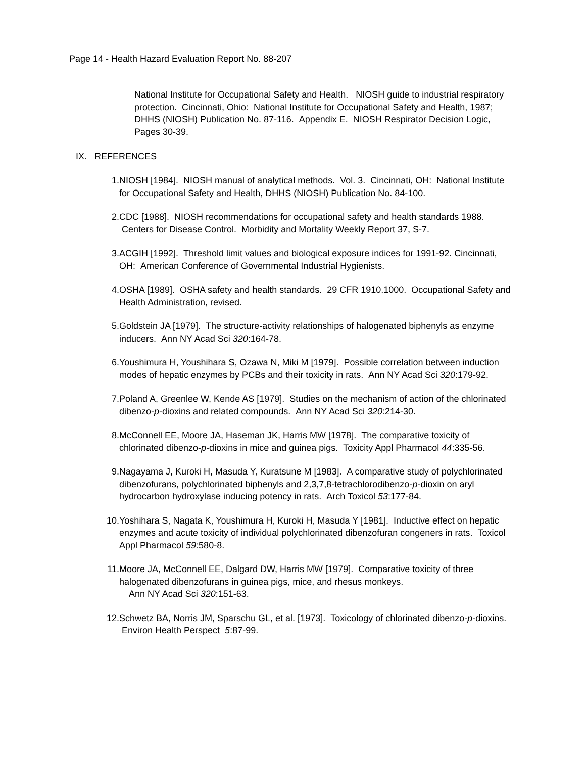Page 14 - Health Hazard Evaluation Report No. 88-207
National Institute for Occupational Safety and Health. NIOSH guide to industrial respiratory protection. Cincinnati, Ohio: National Institute for Occupational Safety and Health, 1987; DHHS (NIOSH) Publication No. 87-116. Appendix E. NIOSH Respirator Decision Logic, Pages 30-39.
IX. REFERENCES
1. NIOSH [1984]. NIOSH manual of analytical methods. Vol. 3. Cincinnati, OH: National Institute for Occupational Safety and Health, DHHS (NIOSH) Publication No. 84-100.
2. CDC [1988]. NIOSH recommendations for occupational safety and health standards 1988. Centers for Disease Control. Morbidity and Mortality Weekly Report 37, S-7.
3. ACGIH [1992]. Threshold limit values and biological exposure indices for 1991-92. Cincinnati, OH: American Conference of Governmental Industrial Hygienists.
4. OSHA [1989]. OSHA safety and health standards. 29 CFR 1910.1000. Occupational Safety and Health Administration, revised.
5. Goldstein JA [1979]. The structure-activity relationships of halogenated biphenyls as enzyme inducers. Ann NY Acad Sci 320:164-78.
6. Youshimura H, Youshihara S, Ozawa N, Miki M [1979]. Possible correlation between induction modes of hepatic enzymes by PCBs and their toxicity in rats. Ann NY Acad Sci 320:179-92.
7. Poland A, Greenlee W, Kende AS [1979]. Studies on the mechanism of action of the chlorinated dibenzo-p-dioxins and related compounds. Ann NY Acad Sci 320:214-30.
8. McConnell EE, Moore JA, Haseman JK, Harris MW [1978]. The comparative toxicity of chlorinated dibenzo-p-dioxins in mice and guinea pigs. Toxicity Appl Pharmacol 44:335-56.
9. Nagayama J, Kuroki H, Masuda Y, Kuratsune M [1983]. A comparative study of polychlorinated dibenzofurans, polychlorinated biphenyls and 2,3,7,8-tetrachlorodibenzo-p-dioxin on aryl hydrocarbon hydroxylase inducing potency in rats. Arch Toxicol 53:177-84.
10. Yoshihara S, Nagata K, Youshimura H, Kuroki H, Masuda Y [1981]. Inductive effect on hepatic enzymes and acute toxicity of individual polychlorinated dibenzofuran congeners in rats. Toxicol Appl Pharmacol 59:580-8.
11. Moore JA, McConnell EE, Dalgard DW, Harris MW [1979]. Comparative toxicity of three halogenated dibenzofurans in guinea pigs, mice, and rhesus monkeys.
Ann NY Acad Sci 320:151-63.
12. Schwetz BA, Norris JM, Sparschu GL, et al. [1973]. Toxicology of chlorinated dibenzo-p-dioxins. Environ Health Perspect 5:87-99.